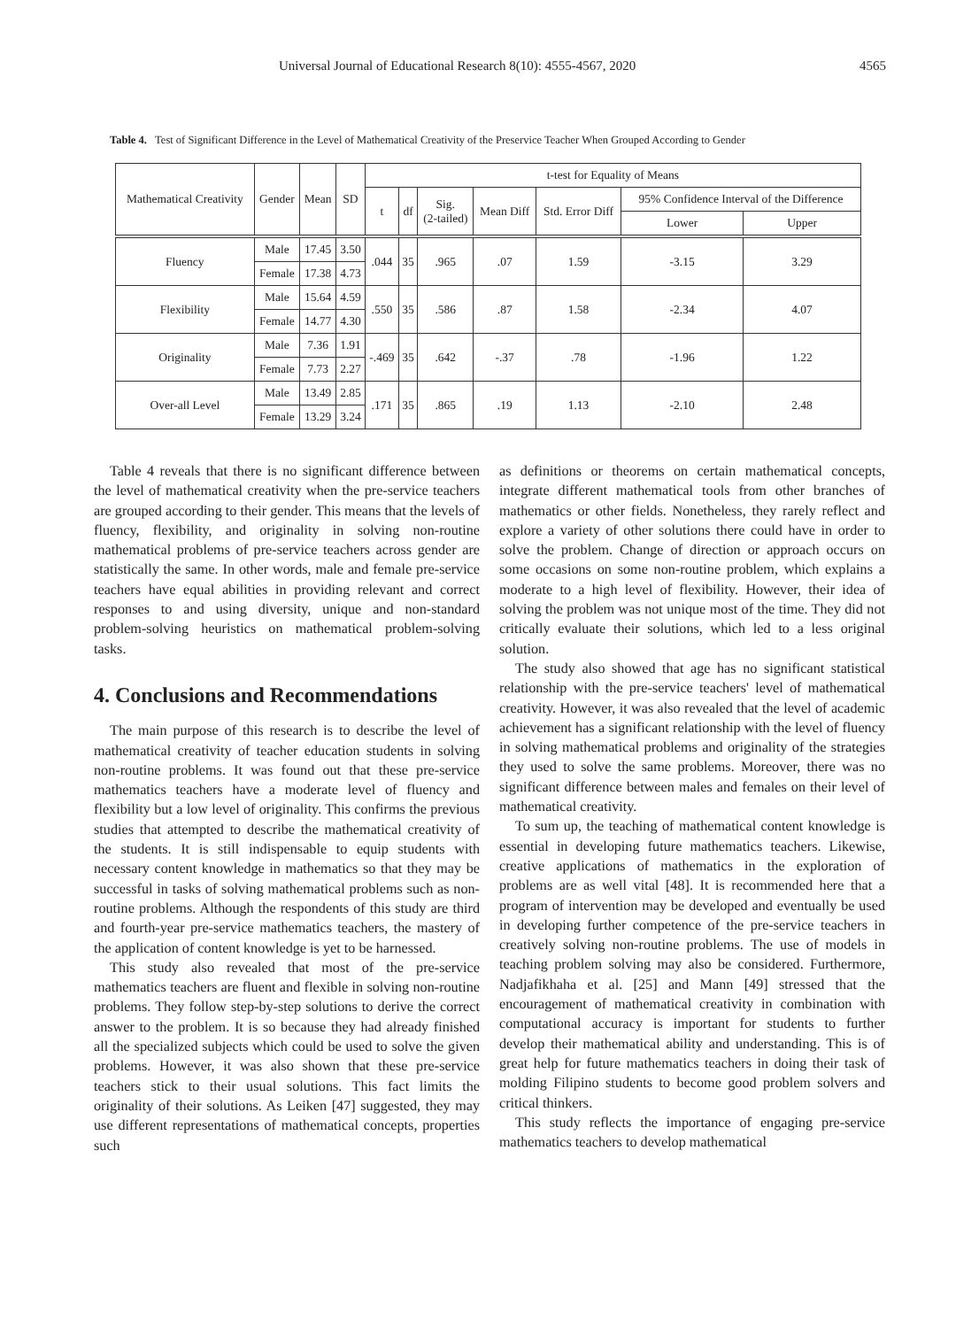Universal Journal of Educational Research 8(10): 4555-4567, 2020 4565
Table 4. Test of Significant Difference in the Level of Mathematical Creativity of the Preservice Teacher When Grouped According to Gender
| Mathematical Creativity | Gender | Mean | SD | t-test for Equality of Means | | | | | | |
| --- | --- | --- | --- | --- | --- | --- | --- | --- | --- | --- |
| | | | | t | df | Sig. (2-tailed) | Mean Diff | Std. Error Diff | 95% Confidence Interval of the Difference | |
| | | | | | | | | | Lower | Upper |
| Fluency | Male | 17.45 | 3.50 | .044 | 35 | .965 | .07 | 1.59 | -3.15 | 3.29 |
| | Female | 17.38 | 4.73 | | | | | | | |
| Flexibility | Male | 15.64 | 4.59 | .550 | 35 | .586 | .87 | 1.58 | -2.34 | 4.07 |
| | Female | 14.77 | 4.30 | | | | | | | |
| Originality | Male | 7.36 | 1.91 | -.469 | 35 | .642 | -.37 | .78 | -1.96 | 1.22 |
| | Female | 7.73 | 2.27 | | | | | | | |
| Over-all Level | Male | 13.49 | 2.85 | .171 | 35 | .865 | .19 | 1.13 | -2.10 | 2.48 |
| | Female | 13.29 | 3.24 | | | | | | | |
Table 4 reveals that there is no significant difference between the level of mathematical creativity when the pre-service teachers are grouped according to their gender. This means that the levels of fluency, flexibility, and originality in solving non-routine mathematical problems of pre-service teachers across gender are statistically the same. In other words, male and female pre-service teachers have equal abilities in providing relevant and correct responses to and using diversity, unique and non-standard problem-solving heuristics on mathematical problem-solving tasks.
4. Conclusions and Recommendations
The main purpose of this research is to describe the level of mathematical creativity of teacher education students in solving non-routine problems. It was found out that these pre-service mathematics teachers have a moderate level of fluency and flexibility but a low level of originality. This confirms the previous studies that attempted to describe the mathematical creativity of the students. It is still indispensable to equip students with necessary content knowledge in mathematics so that they may be successful in tasks of solving mathematical problems such as non-routine problems. Although the respondents of this study are third and fourth-year pre-service mathematics teachers, the mastery of the application of content knowledge is yet to be harnessed.
This study also revealed that most of the pre-service mathematics teachers are fluent and flexible in solving non-routine problems. They follow step-by-step solutions to derive the correct answer to the problem. It is so because they had already finished all the specialized subjects which could be used to solve the given problems. However, it was also shown that these pre-service teachers stick to their usual solutions. This fact limits the originality of their solutions. As Leiken [47] suggested, they may use different representations of mathematical concepts, properties such
as definitions or theorems on certain mathematical concepts, integrate different mathematical tools from other branches of mathematics or other fields. Nonetheless, they rarely reflect and explore a variety of other solutions there could have in order to solve the problem. Change of direction or approach occurs on some occasions on some non-routine problem, which explains a moderate to a high level of flexibility. However, their idea of solving the problem was not unique most of the time. They did not critically evaluate their solutions, which led to a less original solution.
The study also showed that age has no significant statistical relationship with the pre-service teachers' level of mathematical creativity. However, it was also revealed that the level of academic achievement has a significant relationship with the level of fluency in solving mathematical problems and originality of the strategies they used to solve the same problems. Moreover, there was no significant difference between males and females on their level of mathematical creativity.
To sum up, the teaching of mathematical content knowledge is essential in developing future mathematics teachers. Likewise, creative applications of mathematics in the exploration of problems are as well vital [48]. It is recommended here that a program of intervention may be developed and eventually be used in developing further competence of the pre-service teachers in creatively solving non-routine problems. The use of models in teaching problem solving may also be considered. Furthermore, Nadjafikhaha et al. [25] and Mann [49] stressed that the encouragement of mathematical creativity in combination with computational accuracy is important for students to further develop their mathematical ability and understanding. This is of great help for future mathematics teachers in doing their task of molding Filipino students to become good problem solvers and critical thinkers.
This study reflects the importance of engaging pre-service mathematics teachers to develop mathematical